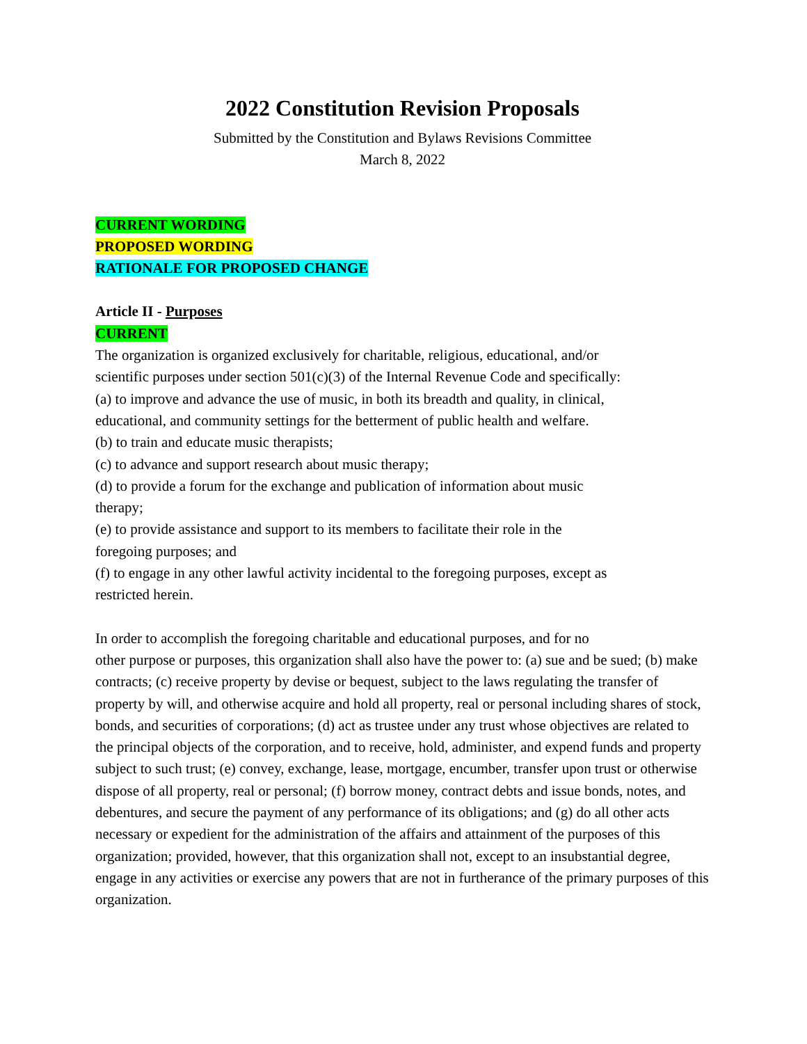2022 Constitution Revision Proposals
Submitted by the Constitution and Bylaws Revisions Committee
March 8, 2022
CURRENT WORDING
PROPOSED WORDING
RATIONALE FOR PROPOSED CHANGE
Article II - Purposes
CURRENT
The organization is organized exclusively for charitable, religious, educational, and/or
scientific purposes under section 501(c)(3) of the Internal Revenue Code and specifically:
(a) to improve and advance the use of music, in both its breadth and quality, in clinical,
educational, and community settings for the betterment of public health and welfare.
(b) to train and educate music therapists;
(c) to advance and support research about music therapy;
(d) to provide a forum for the exchange and publication of information about music
therapy;
(e) to provide assistance and support to its members to facilitate their role in the
foregoing purposes; and
(f) to engage in any other lawful activity incidental to the foregoing purposes, except as
restricted herein.
In order to accomplish the foregoing charitable and educational purposes, and for no
other purpose or purposes, this organization shall also have the power to: (a) sue and be sued; (b) make contracts; (c) receive property by devise or bequest, subject to the laws regulating the transfer of property by will, and otherwise acquire and hold all property, real or personal including shares of stock, bonds, and securities of corporations; (d) act as trustee under any trust whose objectives are related to the principal objects of the corporation, and to receive, hold, administer, and expend funds and property subject to such trust; (e) convey, exchange, lease, mortgage, encumber, transfer upon trust or otherwise dispose of all property, real or personal; (f) borrow money, contract debts and issue bonds, notes, and debentures, and secure the payment of any performance of its obligations; and (g) do all other acts necessary or expedient for the administration of the affairs and attainment of the purposes of this organization; provided, however, that this organization shall not, except to an insubstantial degree, engage in any activities or exercise any powers that are not in furtherance of the primary purposes of this organization.